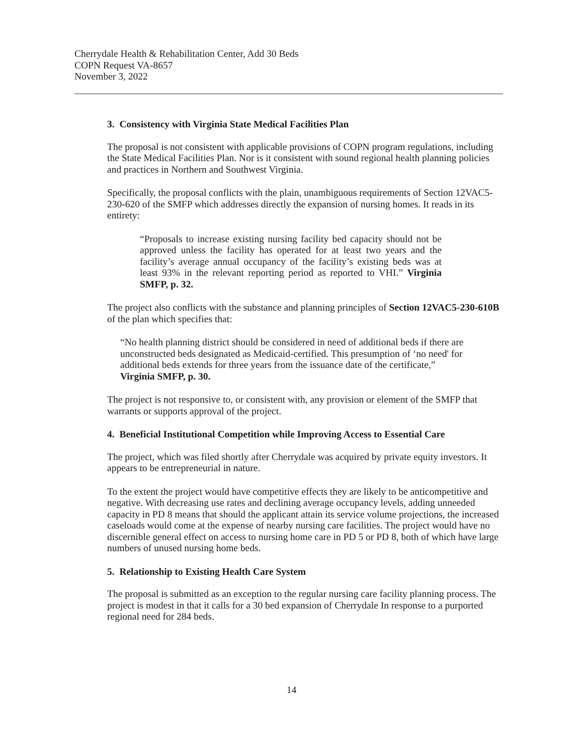Cherrydale Health & Rehabilitation Center, Add 30 Beds
COPN Request VA-8657
November 3, 2022
3. Consistency with Virginia State Medical Facilities Plan
The proposal is not consistent with applicable provisions of COPN program regulations, including the State Medical Facilities Plan. Nor is it consistent with sound regional health planning policies and practices in Northern and Southwest Virginia.
Specifically, the proposal conflicts with the plain, unambiguous requirements of Section 12VAC5-230-620 of the SMFP which addresses directly the expansion of nursing homes. It reads in its entirety:
“Proposals to increase existing nursing facility bed capacity should not be approved unless the facility has operated for at least two years and the facility’s average annual occupancy of the facility’s existing beds was at least 93% in the relevant reporting period as reported to VHI.” Virginia SMFP, p. 32.
The project also conflicts with the substance and planning principles of Section 12VAC5-230-610B of the plan which specifies that:
“No health planning district should be considered in need of additional beds if there are unconstructed beds designated as Medicaid-certified. This presumption of ‘no need' for additional beds extends for three years from the issuance date of the certificate,” Virginia SMFP, p. 30.
The project is not responsive to, or consistent with, any provision or element of the SMFP that warrants or supports approval of the project.
4. Beneficial Institutional Competition while Improving Access to Essential Care
The project, which was filed shortly after Cherrydale was acquired by private equity investors. It appears to be entrepreneurial in nature.
To the extent the project would have competitive effects they are likely to be anticompetitive and negative. With decreasing use rates and declining average occupancy levels, adding unneeded capacity in PD 8 means that should the applicant attain its service volume projections, the increased caseloads would come at the expense of nearby nursing care facilities. The project would have no discernible general effect on access to nursing home care in PD 5 or PD 8, both of which have large numbers of unused nursing home beds.
5. Relationship to Existing Health Care System
The proposal is submitted as an exception to the regular nursing care facility planning process. The project is modest in that it calls for a 30 bed expansion of Cherrydale In response to a purported regional need for 284 beds.
14